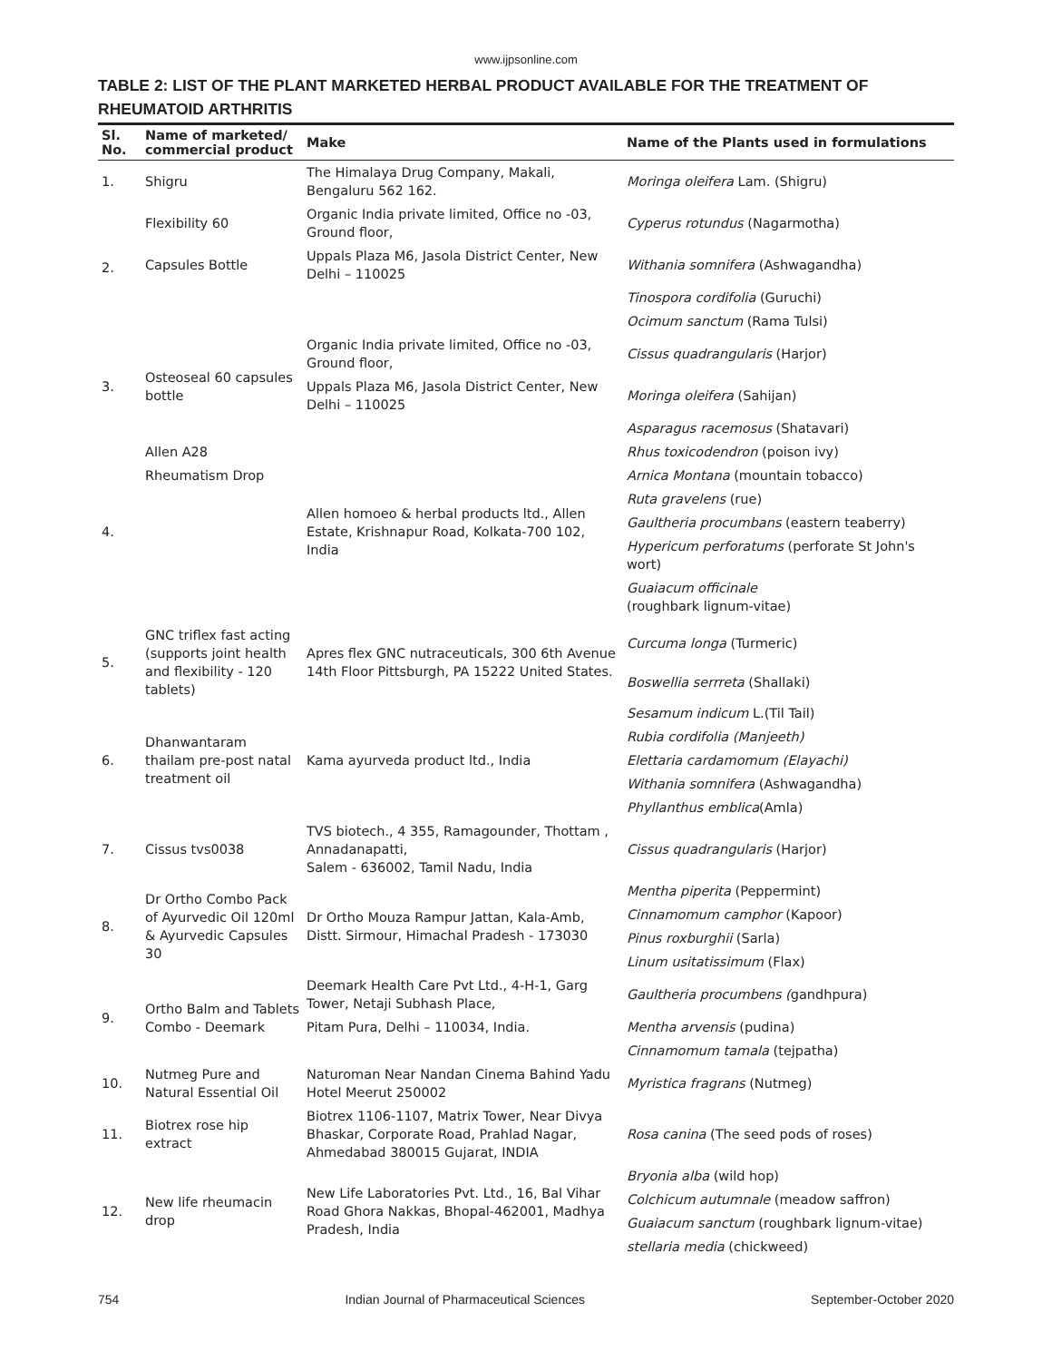www.ijpsonline.com
TABLE 2: LIST OF THE PLANT MARKETED HERBAL PRODUCT AVAILABLE FOR THE TREATMENT OF RHEUMATOID ARTHRITIS
| Sl. No. | Name of marketed/ commercial product | Make | Name of the Plants used in formulations |
| --- | --- | --- | --- |
| 1. | Shigru | The Himalaya Drug Company, Makali, Bengaluru 562 162. | Moringa oleifera Lam. (Shigru) |
| 2. | Flexibility 60 | Organic India private limited, Office no -03, Ground floor, | Cyperus rotundus (Nagarmotha) |
| | Capsules Bottle | Uppals Plaza M6, Jasola District Center, New Delhi – 110025 | Withania somnifera (Ashwagandha) |
| | | | Tinospora cordifolia (Guruchi) |
| | | | Ocimum sanctum (Rama Tulsi) |
| 3. | Osteoseal 60 capsules bottle | Organic India private limited, Office no -03, Ground floor, | Cissus quadrangularis (Harjor) |
| | | Uppals Plaza M6, Jasola District Center, New Delhi – 110025 | Moringa oleifera (Sahijan) |
| | | | Asparagus racemosus (Shatavari) |
| 4. | Allen A28 | Allen homoeo & herbal products ltd., Allen Estate, Krishnapur Road, Kolkata-700 102, India | Rhus toxicodendron (poison ivy) |
| | Rheumatism Drop | | Arnica Montana (mountain tobacco) |
| | | | Ruta gravelens (rue) |
| | | | Gaultheria procumbans (eastern teaberry) |
| | | | Hypericum perforatums (perforate St John's wort) |
| | | | Guaiacum officinale (roughbark lignum-vitae) |
| 5. | GNC triflex fast acting (supports joint health and flexibility - 120 tablets) | Apres flex GNC nutraceuticals, 300 6th Avenue 14th Floor Pittsburgh, PA 15222 United States. | Curcuma longa (Turmeric) |
| | | | Boswellia serrreta (Shallaki) |
| 6. | Dhanwantaram thailam pre-post natal treatment oil | Kama ayurveda product ltd., India | Sesamum indicum L.(Til Tail) |
| | | | Rubia cordifolia (Manjeeth) |
| | | | Elettaria cardamomum (Elayachi) |
| | | | Withania somnifera (Ashwagandha) |
| | | | Phyllanthus emblica (Amla) |
| 7. | Cissus tvs0038 | TVS biotech., 4 355, Ramagounder, Thottam , Annadanapatti, Salem - 636002, Tamil Nadu, India | Cissus quadrangularis (Harjor) |
| 8. | Dr Ortho Combo Pack of Ayurvedic Oil 120ml & Ayurvedic Capsules 30 | Dr Ortho Mouza Rampur Jattan, Kala-Amb, Distt. Sirmour, Himachal Pradesh - 173030 | Mentha piperita (Peppermint) |
| | | | Cinnamomum camphor (Kapoor) |
| | | | Pinus roxburghii (Sarla) |
| | | | Linum usitatissimum (Flax) |
| 9. | Ortho Balm and Tablets Combo - Deemark | Deemark Health Care Pvt Ltd., 4-H-1, Garg Tower, Netaji Subhash Place, | Gaultheria procumbens ( gandhpura) |
| | | Pitam Pura, Delhi – 110034, India. | Mentha arvensis (pudina) |
| | | | Cinnamomum tamala (tejpatha) |
| 10. | Nutmeg Pure and Natural Essential Oil | Naturoman Near Nandan Cinema Bahind Yadu Hotel Meerut 250002 | Myristica fragrans (Nutmeg) |
| 11. | Biotrex rose hip extract | Biotrex 1106-1107, Matrix Tower, Near Divya Bhaskar, Corporate Road, Prahlad Nagar, Ahmedabad 380015 Gujarat, INDIA | Rosa canina (The seed pods of roses) |
| 12. | New life rheumacin drop | New Life Laboratories Pvt. Ltd., 16, Bal Vihar Road Ghora Nakkas, Bhopal-462001, Madhya Pradesh, India | Bryonia alba (wild hop) |
| | | | Colchicum autumnale (meadow saffron) |
| | | | Guaiacum sanctum (roughbark lignum-vitae) |
| | | | stellaria media (chickweed) |
754 Indian Journal of Pharmaceutical Sciences September-October 2020